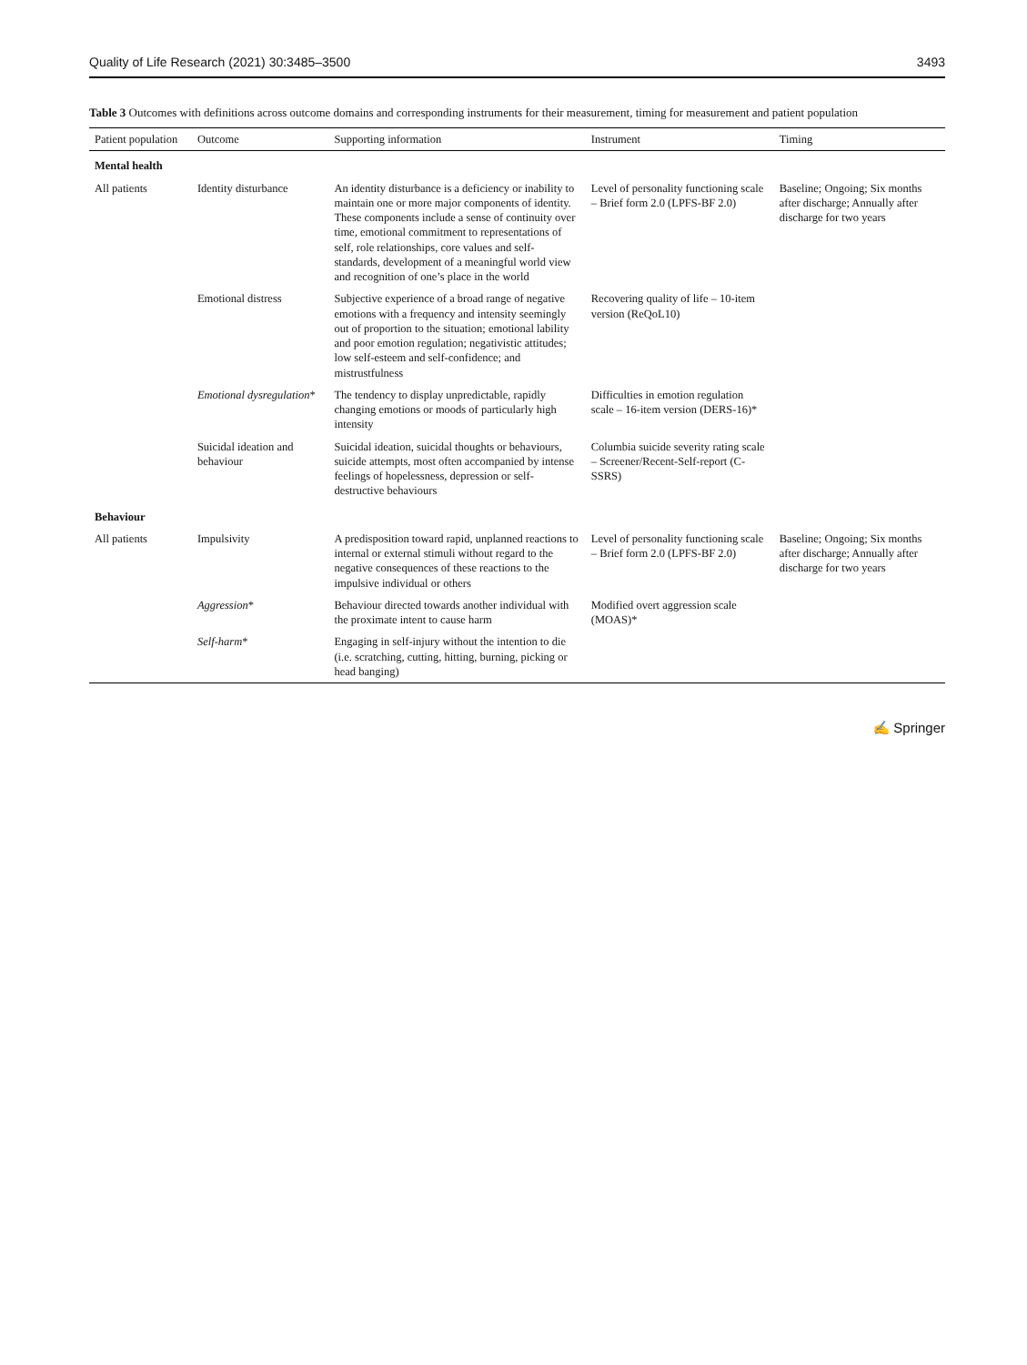Quality of Life Research (2021) 30:3485–3500 3493
Table 3 Outcomes with definitions across outcome domains and corresponding instruments for their measurement, timing for measurement and patient population
| Patient population | Outcome | Supporting information | Instrument | Timing |
| --- | --- | --- | --- | --- |
| Mental health | | | | |
| All patients | Identity disturbance | An identity disturbance is a deficiency or inability to maintain one or more major components of identity. These components include a sense of continuity over time, emotional commitment to representations of self, role relationships, core values and self-standards, development of a meaningful world view and recognition of one’s place in the world | Level of personality functioning scale – Brief form 2.0 (LPFS-BF 2.0) | Baseline; Ongoing; Six months after discharge; Annually after discharge for two years |
| | Emotional distress | Subjective experience of a broad range of negative emotions with a frequency and intensity seemingly out of proportion to the situation; emotional lability and poor emotion regulation; negativistic attitudes; low self-esteem and self-confidence; and mistrustfulness | Recovering quality of life – 10-item version (ReQoL10) | |
| | Emotional dysregulation * | The tendency to display unpredictable, rapidly changing emotions or moods of particularly high intensity | Difficulties in emotion regulation scale – 16-item version (DERS-16)* | |
| | Suicidal ideation and behaviour | Suicidal ideation, suicidal thoughts or behaviours, suicide attempts, most often accompanied by intense feelings of hopelessness, depression or self-destructive behaviours | Columbia suicide severity rating scale – Screener/Recent-Self-report (C-SSRS) | |
| Behaviour | | | | |
| All patients | Impulsivity | A predisposition toward rapid, unplanned reactions to internal or external stimuli without regard to the negative consequences of these reactions to the impulsive individual or others | Level of personality functioning scale – Brief form 2.0 (LPFS-BF 2.0) | Baseline; Ongoing; Six months after discharge; Annually after discharge for two years |
| | Aggression * | Behaviour directed towards another individual with the proximate intent to cause harm | Modified overt aggression scale (MOAS)* | |
| | Self-harm * | Engaging in self-injury without the intention to die (i.e. scratching, cutting, hitting, burning, picking or head banging) | | |
✍ Springer